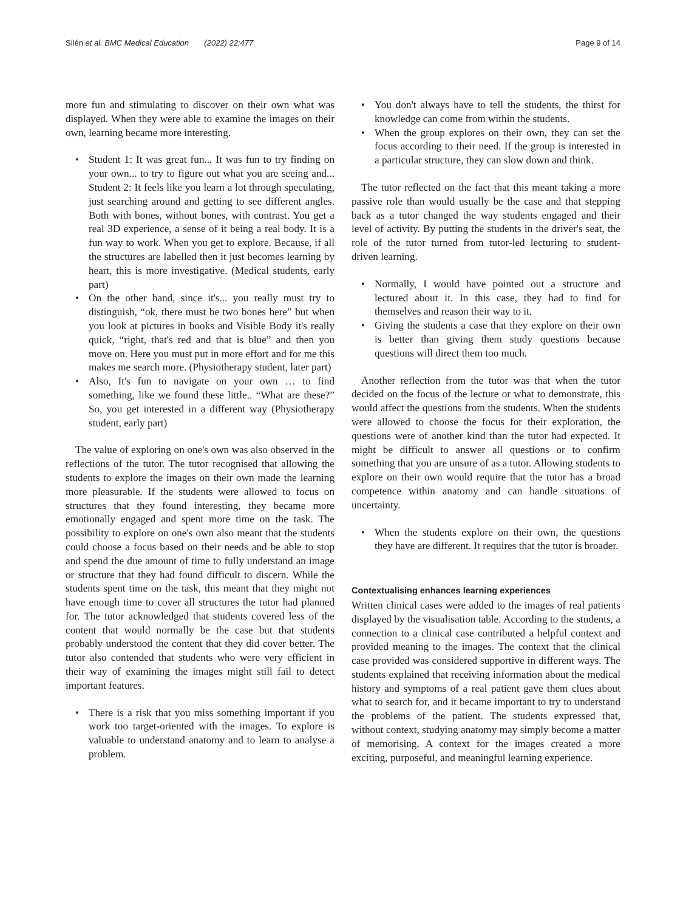Silén et al. BMC Medical Education (2022) 22:477
Page 9 of 14
more fun and stimulating to discover on their own what was displayed. When they were able to examine the images on their own, learning became more interesting.
• Student 1: It was great fun... It was fun to try finding on your own... to try to figure out what you are seeing and... Student 2: It feels like you learn a lot through speculating, just searching around and getting to see different angles. Both with bones, without bones, with contrast. You get a real 3D experience, a sense of it being a real body. It is a fun way to work. When you get to explore. Because, if all the structures are labelled then it just becomes learning by heart, this is more investigative. (Medical students, early part)
• On the other hand, since it's... you really must try to distinguish, “ok, there must be two bones here” but when you look at pictures in books and Visible Body it's really quick, “right, that's red and that is blue” and then you move on. Here you must put in more effort and for me this makes me search more. (Physiotherapy student, later part)
• Also, It's fun to navigate on your own … to find something, like we found these little.. “What are these?” So, you get interested in a different way (Physiotherapy student, early part)
The value of exploring on one's own was also observed in the reflections of the tutor. The tutor recognised that allowing the students to explore the images on their own made the learning more pleasurable. If the students were allowed to focus on structures that they found interesting, they became more emotionally engaged and spent more time on the task. The possibility to explore on one's own also meant that the students could choose a focus based on their needs and be able to stop and spend the due amount of time to fully understand an image or structure that they had found difficult to discern. While the students spent time on the task, this meant that they might not have enough time to cover all structures the tutor had planned for. The tutor acknowledged that students covered less of the content that would normally be the case but that students probably understood the content that they did cover better. The tutor also contended that students who were very efficient in their way of examining the images might still fail to detect important features.
• There is a risk that you miss something important if you work too target-oriented with the images. To explore is valuable to understand anatomy and to learn to analyse a problem.
• You don't always have to tell the students, the thirst for knowledge can come from within the students.
• When the group explores on their own, they can set the focus according to their need. If the group is interested in a particular structure, they can slow down and think.
The tutor reflected on the fact that this meant taking a more passive role than would usually be the case and that stepping back as a tutor changed the way students engaged and their level of activity. By putting the students in the driver's seat, the role of the tutor turned from tutor-led lecturing to student-driven learning.
• Normally, I would have pointed out a structure and lectured about it. In this case, they had to find for themselves and reason their way to it.
• Giving the students a case that they explore on their own is better than giving them study questions because questions will direct them too much.
Another reflection from the tutor was that when the tutor decided on the focus of the lecture or what to demonstrate, this would affect the questions from the students. When the students were allowed to choose the focus for their exploration, the questions were of another kind than the tutor had expected. It might be difficult to answer all questions or to confirm something that you are unsure of as a tutor. Allowing students to explore on their own would require that the tutor has a broad competence within anatomy and can handle situations of uncertainty.
• When the students explore on their own, the questions they have are different. It requires that the tutor is broader.
Contextualising enhances learning experiences
Written clinical cases were added to the images of real patients displayed by the visualisation table. According to the students, a connection to a clinical case contributed a helpful context and provided meaning to the images. The context that the clinical case provided was considered supportive in different ways. The students explained that receiving information about the medical history and symptoms of a real patient gave them clues about what to search for, and it became important to try to understand the problems of the patient. The students expressed that, without context, studying anatomy may simply become a matter of memorising. A context for the images created a more exciting, purposeful, and meaningful learning experience.